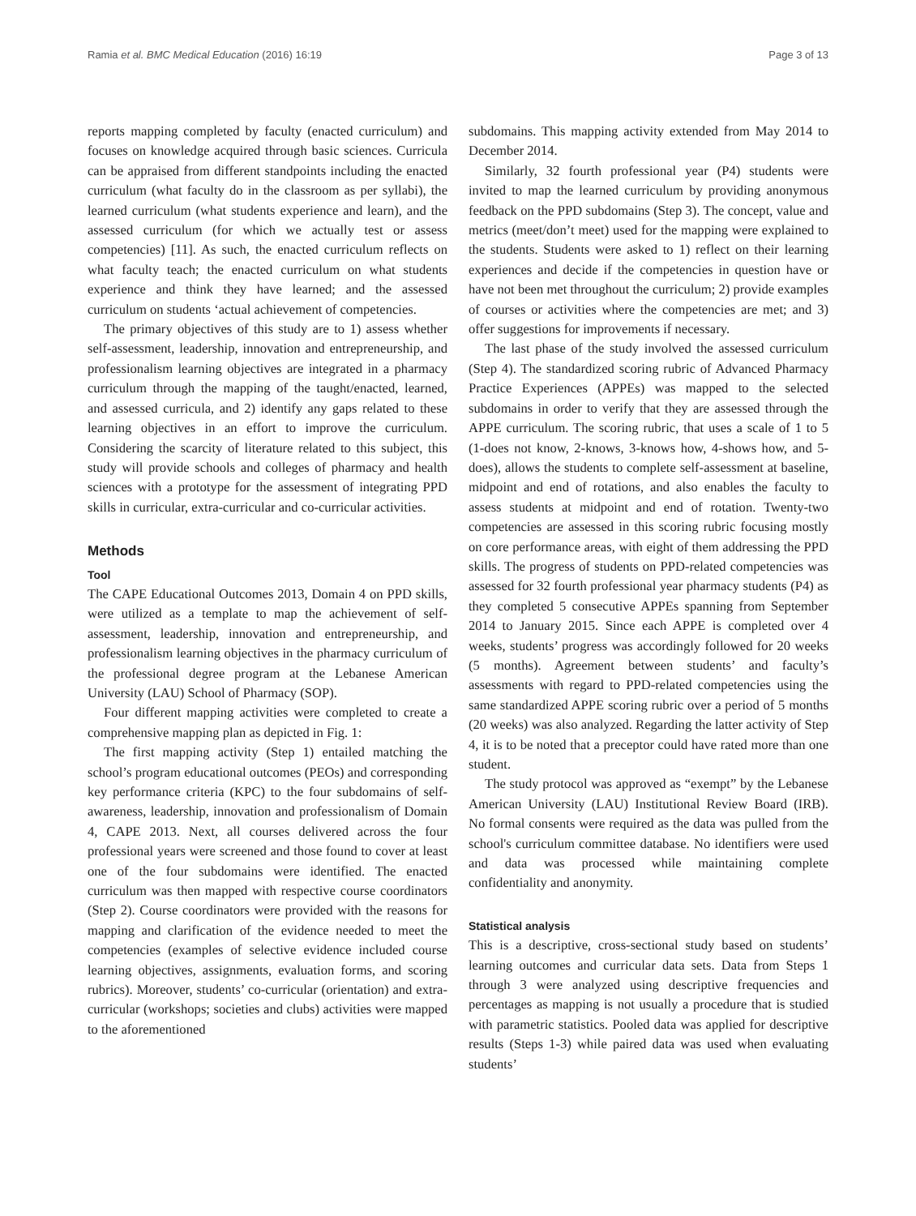Ramia et al. BMC Medical Education (2016) 16:19 Page 3 of 13
reports mapping completed by faculty (enacted curriculum) and focuses on knowledge acquired through basic sciences. Curricula can be appraised from different standpoints including the enacted curriculum (what faculty do in the classroom as per syllabi), the learned curriculum (what students experience and learn), and the assessed curriculum (for which we actually test or assess competencies) [11]. As such, the enacted curriculum reflects on what faculty teach; the enacted curriculum on what students experience and think they have learned; and the assessed curriculum on students ‘actual achievement of competencies.
The primary objectives of this study are to 1) assess whether self-assessment, leadership, innovation and entrepreneurship, and professionalism learning objectives are integrated in a pharmacy curriculum through the mapping of the taught/enacted, learned, and assessed curricula, and 2) identify any gaps related to these learning objectives in an effort to improve the curriculum. Considering the scarcity of literature related to this subject, this study will provide schools and colleges of pharmacy and health sciences with a prototype for the assessment of integrating PPD skills in curricular, extra-curricular and co-curricular activities.
Methods
Tool
The CAPE Educational Outcomes 2013, Domain 4 on PPD skills, were utilized as a template to map the achievement of self-assessment, leadership, innovation and entrepreneurship, and professionalism learning objectives in the pharmacy curriculum of the professional degree program at the Lebanese American University (LAU) School of Pharmacy (SOP).
Four different mapping activities were completed to create a comprehensive mapping plan as depicted in Fig. 1:
The first mapping activity (Step 1) entailed matching the school’s program educational outcomes (PEOs) and corresponding key performance criteria (KPC) to the four subdomains of self-awareness, leadership, innovation and professionalism of Domain 4, CAPE 2013. Next, all courses delivered across the four professional years were screened and those found to cover at least one of the four subdomains were identified. The enacted curriculum was then mapped with respective course coordinators (Step 2). Course coordinators were provided with the reasons for mapping and clarification of the evidence needed to meet the competencies (examples of selective evidence included course learning objectives, assignments, evaluation forms, and scoring rubrics). Moreover, students’ co-curricular (orientation) and extra-curricular (workshops; societies and clubs) activities were mapped to the aforementioned
subdomains. This mapping activity extended from May 2014 to December 2014.
Similarly, 32 fourth professional year (P4) students were invited to map the learned curriculum by providing anonymous feedback on the PPD subdomains (Step 3). The concept, value and metrics (meet/don’t meet) used for the mapping were explained to the students. Students were asked to 1) reflect on their learning experiences and decide if the competencies in question have or have not been met throughout the curriculum; 2) provide examples of courses or activities where the competencies are met; and 3) offer suggestions for improvements if necessary.
The last phase of the study involved the assessed curriculum (Step 4). The standardized scoring rubric of Advanced Pharmacy Practice Experiences (APPEs) was mapped to the selected subdomains in order to verify that they are assessed through the APPE curriculum. The scoring rubric, that uses a scale of 1 to 5 (1-does not know, 2-knows, 3-knows how, 4-shows how, and 5-does), allows the students to complete self-assessment at baseline, midpoint and end of rotations, and also enables the faculty to assess students at midpoint and end of rotation. Twenty-two competencies are assessed in this scoring rubric focusing mostly on core performance areas, with eight of them addressing the PPD skills. The progress of students on PPD-related competencies was assessed for 32 fourth professional year pharmacy students (P4) as they completed 5 consecutive APPEs spanning from September 2014 to January 2015. Since each APPE is completed over 4 weeks, students’ progress was accordingly followed for 20 weeks (5 months). Agreement between students’ and faculty’s assessments with regard to PPD-related competencies using the same standardized APPE scoring rubric over a period of 5 months (20 weeks) was also analyzed. Regarding the latter activity of Step 4, it is to be noted that a preceptor could have rated more than one student.
The study protocol was approved as “exempt” by the Lebanese American University (LAU) Institutional Review Board (IRB). No formal consents were required as the data was pulled from the school's curriculum committee database. No identifiers were used and data was processed while maintaining complete confidentiality and anonymity.
Statistical analysis
This is a descriptive, cross-sectional study based on students’ learning outcomes and curricular data sets. Data from Steps 1 through 3 were analyzed using descriptive frequencies and percentages as mapping is not usually a procedure that is studied with parametric statistics. Pooled data was applied for descriptive results (Steps 1-3) while paired data was used when evaluating students’